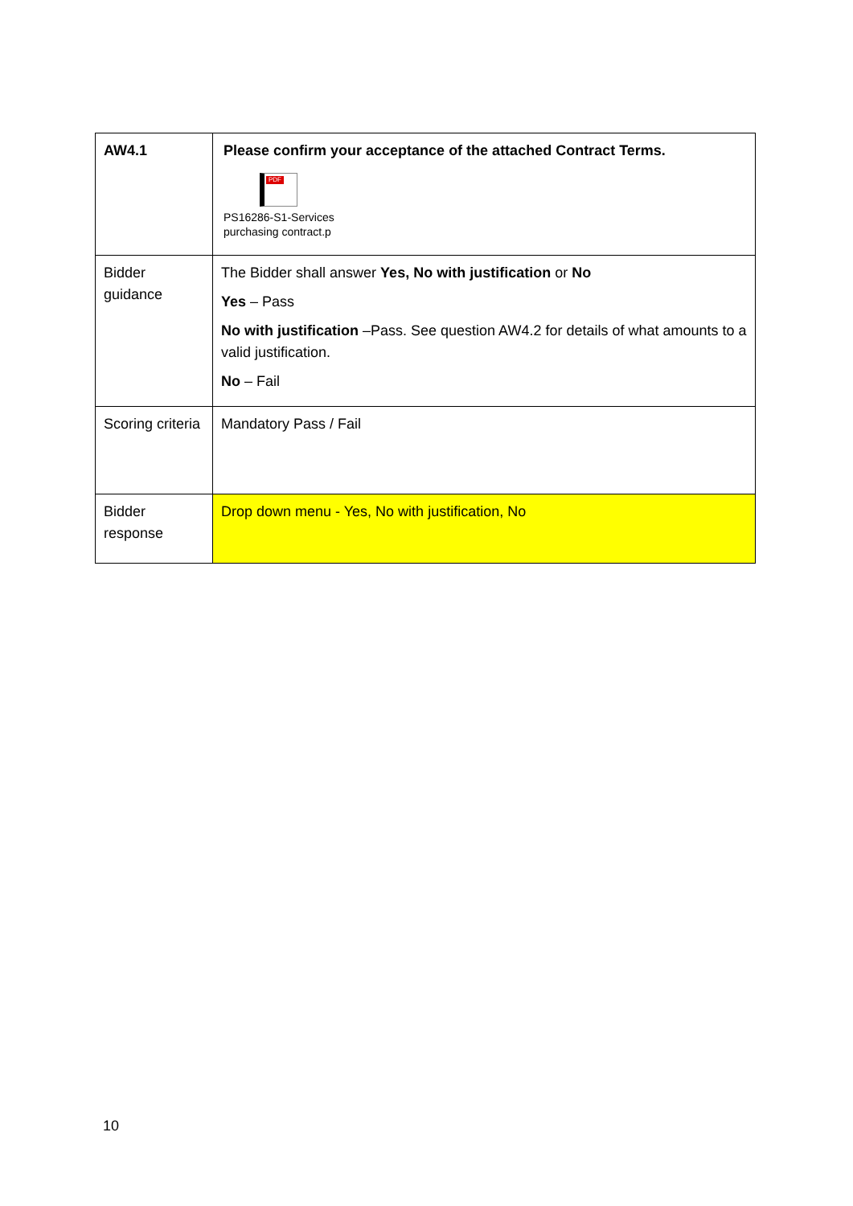| AW4.1 | Please confirm your acceptance of the attached Contract Terms. PDF PS16286-S1-Services purchasing contract.p |
| Bidder guidance | The Bidder shall answer Yes, No with justification or No Yes – Pass No with justification –Pass. See question AW4.2 for details of what amounts to a valid justification. No – Fail |
| Scoring criteria | Mandatory Pass / Fail |
| Bidder response | Drop down menu - Yes, No with justification, No |
10